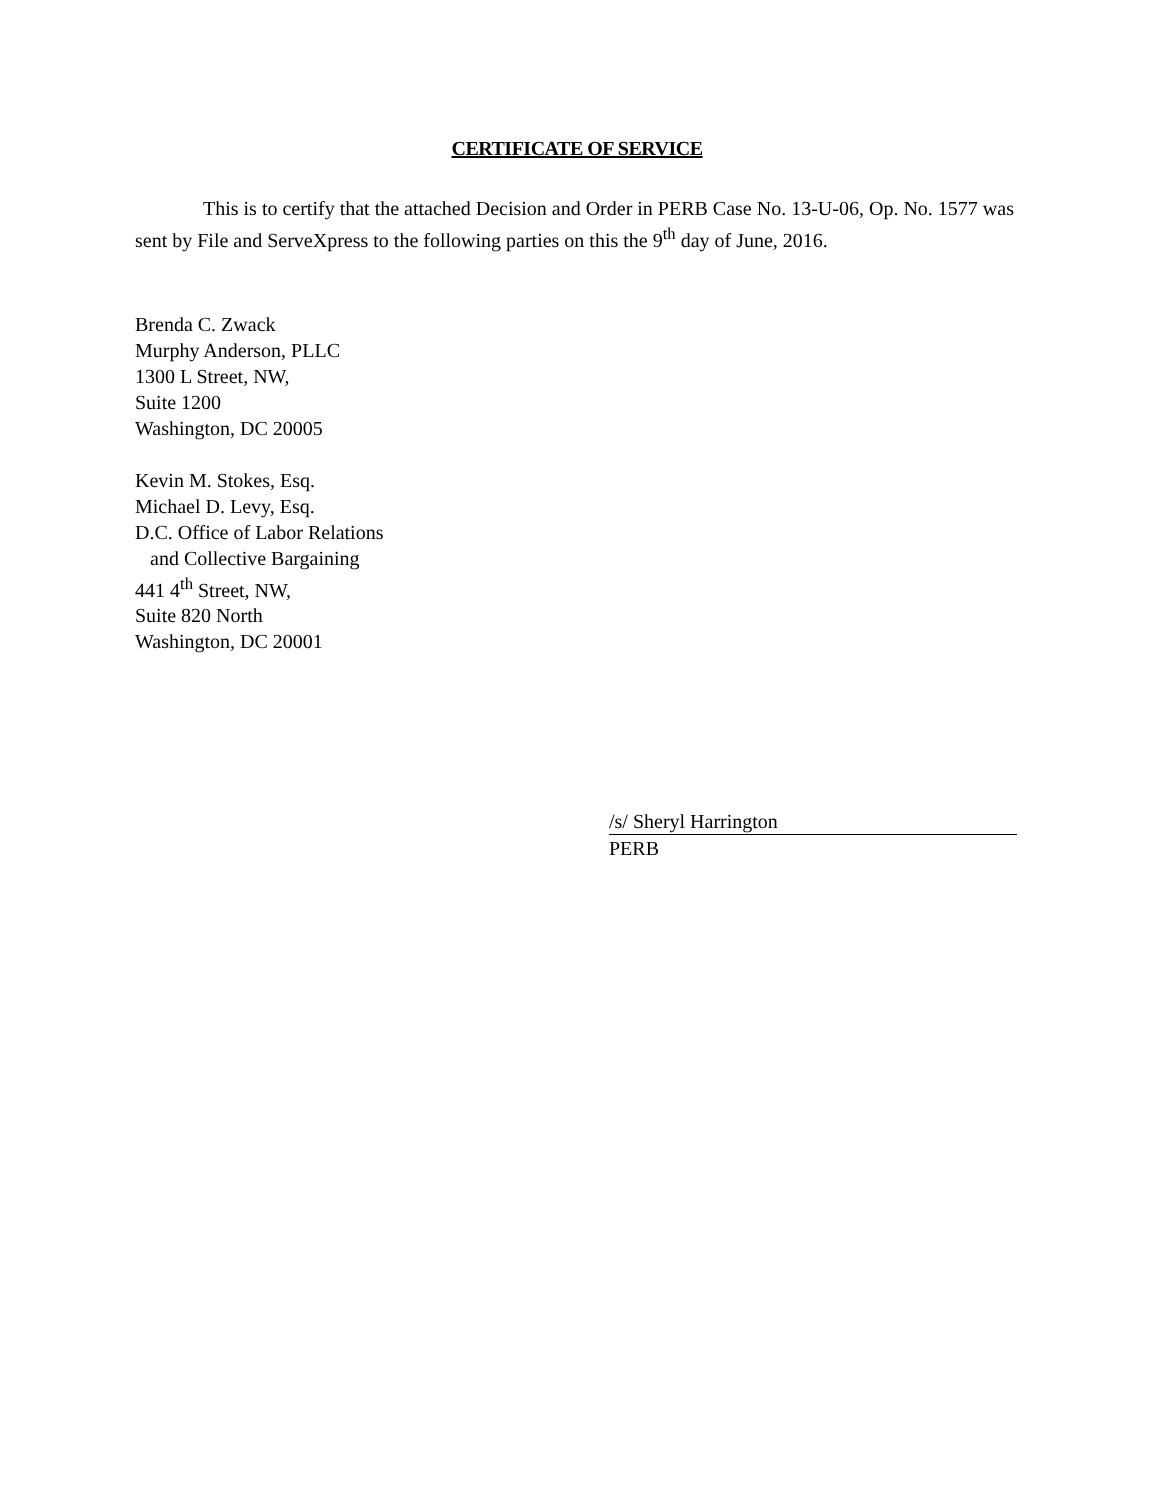CERTIFICATE OF SERVICE
This is to certify that the attached Decision and Order in PERB Case No. 13-U-06, Op. No. 1577 was sent by File and ServeXpress to the following parties on this the 9<sup>th</sup> day of June, 2016.
Brenda C. Zwack
Murphy Anderson, PLLC
1300 L Street, NW,
Suite 1200
Washington, DC 20005
Kevin M. Stokes, Esq.
Michael D. Levy, Esq.
D.C. Office of Labor Relations
and Collective Bargaining
441 4<sup>th</sup> Street, NW,
Suite 820 North
Washington, DC 20001
/s/ Sheryl Harrington
PERB